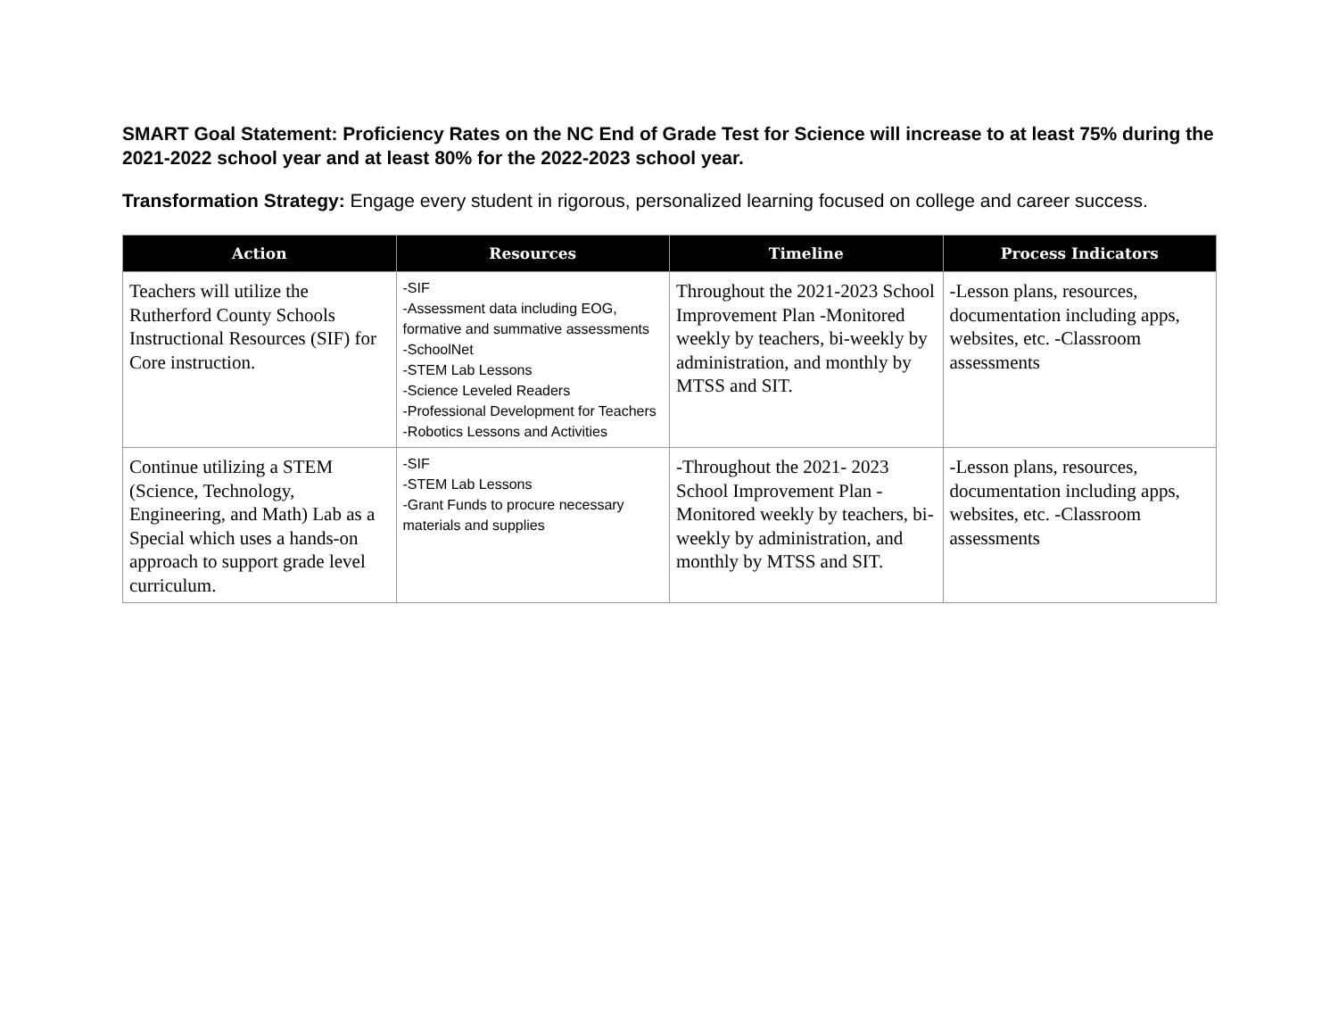SMART Goal Statement: Proficiency Rates on the NC End of Grade Test for Science will increase to at least 75% during the 2021-2022 school year and at least 80% for the 2022-2023 school year.
Transformation Strategy: Engage every student in rigorous, personalized learning focused on college and career success.
| Action | Resources | Timeline | Process Indicators |
| --- | --- | --- | --- |
| Teachers will utilize the Rutherford County Schools Instructional Resources (SIF) for Core instruction. | -SIF -Assessment data including EOG, formative and summative assessments -SchoolNet -STEM Lab Lessons -Science Leveled Readers -Professional Development for Teachers -Robotics Lessons and Activities | Throughout the 2021-2023 School Improvement Plan -Monitored weekly by teachers, bi-weekly by administration, and monthly by MTSS and SIT. | -Lesson plans, resources, documentation including apps, websites, etc. -Classroom assessments |
| Continue utilizing a STEM (Science, Technology, Engineering, and Math) Lab as a Special which uses a hands-on approach to support grade level curriculum. | -SIF -STEM Lab Lessons -Grant Funds to procure necessary materials and supplies | -Throughout the 2021- 2023 School Improvement Plan -Monitored weekly by teachers, bi-weekly by administration, and monthly by MTSS and SIT. | -Lesson plans, resources, documentation including apps, websites, etc. -Classroom assessments |